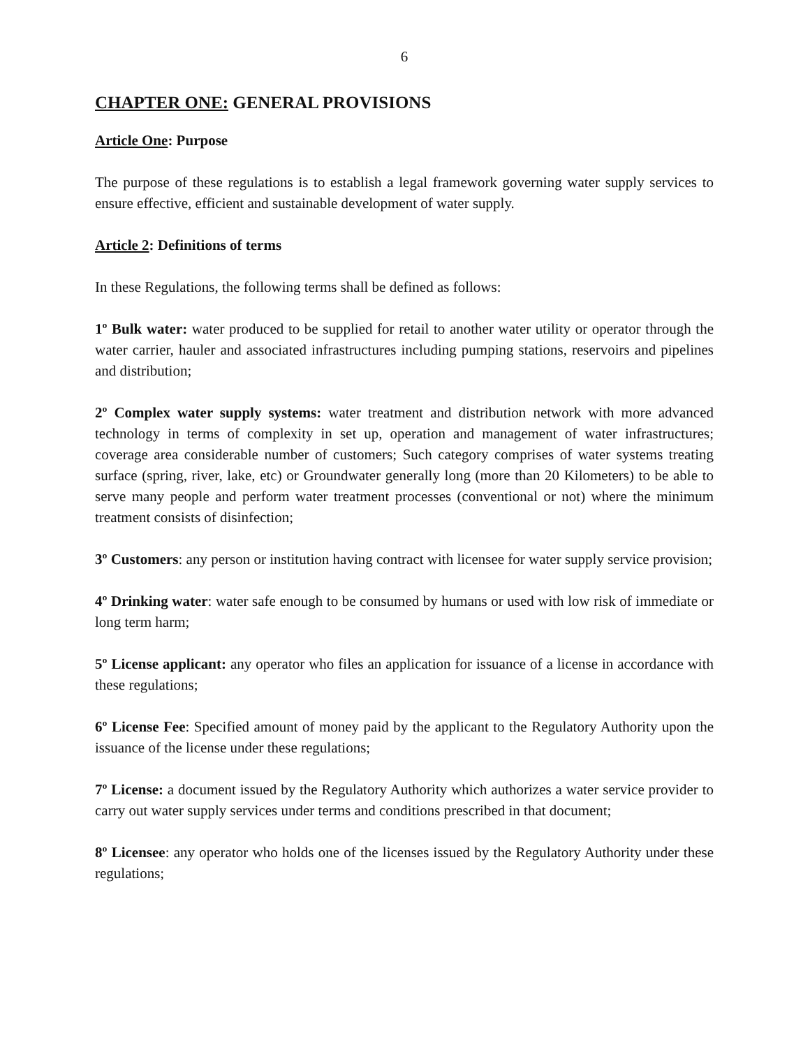6
CHAPTER ONE: GENERAL PROVISIONS
Article One: Purpose
The purpose of these regulations is to establish a legal framework governing water supply services to ensure effective, efficient and sustainable development of water supply.
Article 2: Definitions of terms
In these Regulations, the following terms shall be defined as follows:
1º Bulk water: water produced to be supplied for retail to another water utility or operator through the water carrier, hauler and associated infrastructures including pumping stations, reservoirs and pipelines and distribution;
2º Complex water supply systems: water treatment and distribution network with more advanced technology in terms of complexity in set up, operation and management of water infrastructures; coverage area considerable number of customers; Such category comprises of water systems treating surface (spring, river, lake, etc) or Groundwater generally long (more than 20 Kilometers) to be able to serve many people and perform water treatment processes (conventional or not) where the minimum treatment consists of disinfection;
3º Customers: any person or institution having contract with licensee for water supply service provision;
4º Drinking water: water safe enough to be consumed by humans or used with low risk of immediate or long term harm;
5º License applicant: any operator who files an application for issuance of a license in accordance with these regulations;
6º License Fee: Specified amount of money paid by the applicant to the Regulatory Authority upon the issuance of the license under these regulations;
7º License: a document issued by the Regulatory Authority which authorizes a water service provider to carry out water supply services under terms and conditions prescribed in that document;
8º Licensee: any operator who holds one of the licenses issued by the Regulatory Authority under these regulations;